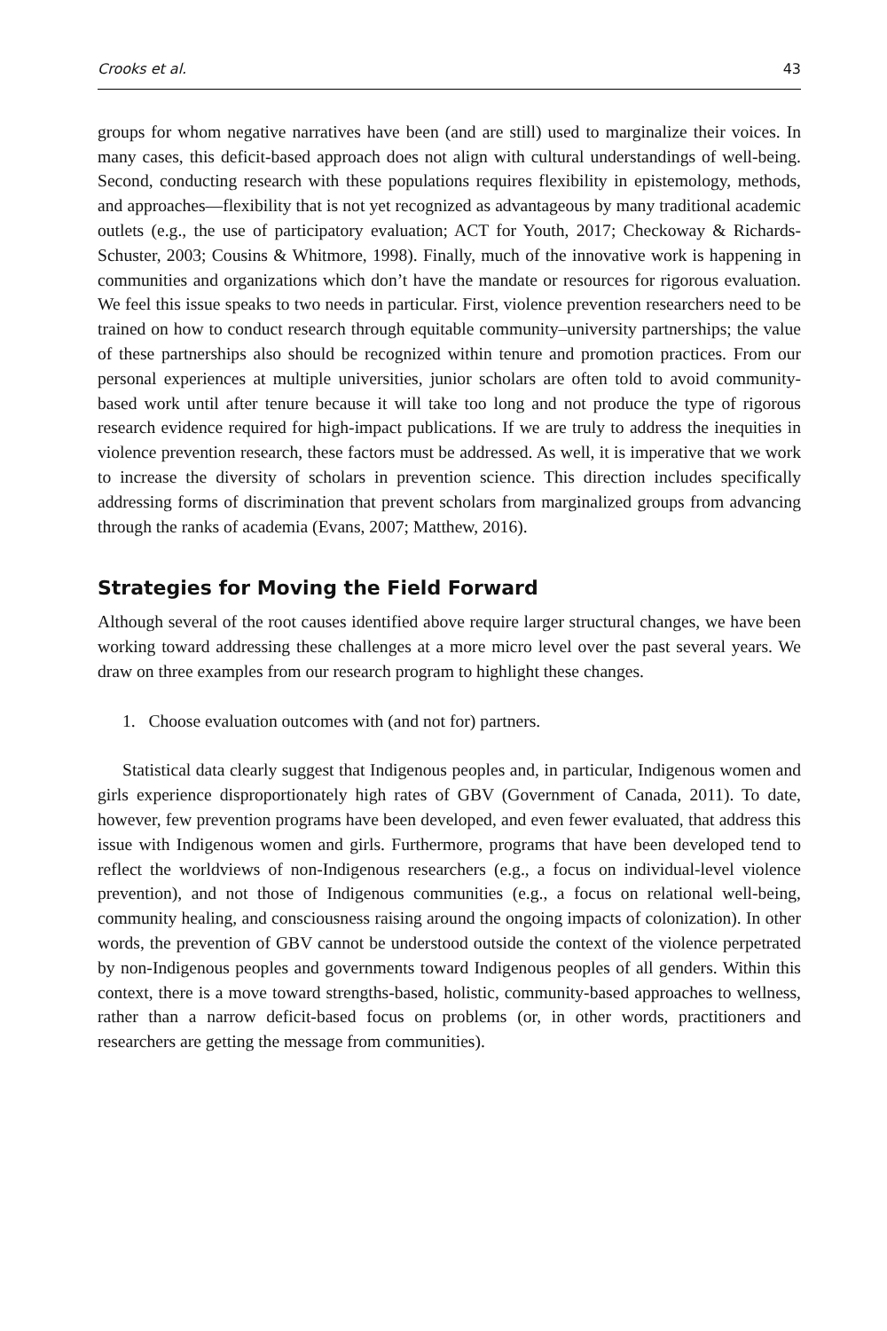Crooks et al. 43
groups for whom negative narratives have been (and are still) used to marginalize their voices. In many cases, this deficit-based approach does not align with cultural understandings of well-being. Second, conducting research with these populations requires flexibility in epistemology, methods, and approaches—flexibility that is not yet recognized as advantageous by many traditional academic outlets (e.g., the use of participatory evaluation; ACT for Youth, 2017; Checkoway & Richards-Schuster, 2003; Cousins & Whitmore, 1998). Finally, much of the innovative work is happening in communities and organizations which don’t have the mandate or resources for rigorous evaluation. We feel this issue speaks to two needs in particular. First, violence prevention researchers need to be trained on how to conduct research through equitable community–university partnerships; the value of these partnerships also should be recognized within tenure and promotion practices. From our personal experiences at multiple universities, junior scholars are often told to avoid community-based work until after tenure because it will take too long and not produce the type of rigorous research evidence required for high-impact publications. If we are truly to address the inequities in violence prevention research, these factors must be addressed. As well, it is imperative that we work to increase the diversity of scholars in prevention science. This direction includes specifically addressing forms of discrimination that prevent scholars from marginalized groups from advancing through the ranks of academia (Evans, 2007; Matthew, 2016).
Strategies for Moving the Field Forward
Although several of the root causes identified above require larger structural changes, we have been working toward addressing these challenges at a more micro level over the past several years. We draw on three examples from our research program to highlight these changes.
1. Choose evaluation outcomes with (and not for) partners.
Statistical data clearly suggest that Indigenous peoples and, in particular, Indigenous women and girls experience disproportionately high rates of GBV (Government of Canada, 2011). To date, however, few prevention programs have been developed, and even fewer evaluated, that address this issue with Indigenous women and girls. Furthermore, programs that have been developed tend to reflect the worldviews of non-Indigenous researchers (e.g., a focus on individual-level violence prevention), and not those of Indigenous communities (e.g., a focus on relational well-being, community healing, and consciousness raising around the ongoing impacts of colonization). In other words, the prevention of GBV cannot be understood outside the context of the violence perpetrated by non-Indigenous peoples and governments toward Indigenous peoples of all genders. Within this context, there is a move toward strengths-based, holistic, community-based approaches to wellness, rather than a narrow deficit-based focus on problems (or, in other words, practitioners and researchers are getting the message from communities).